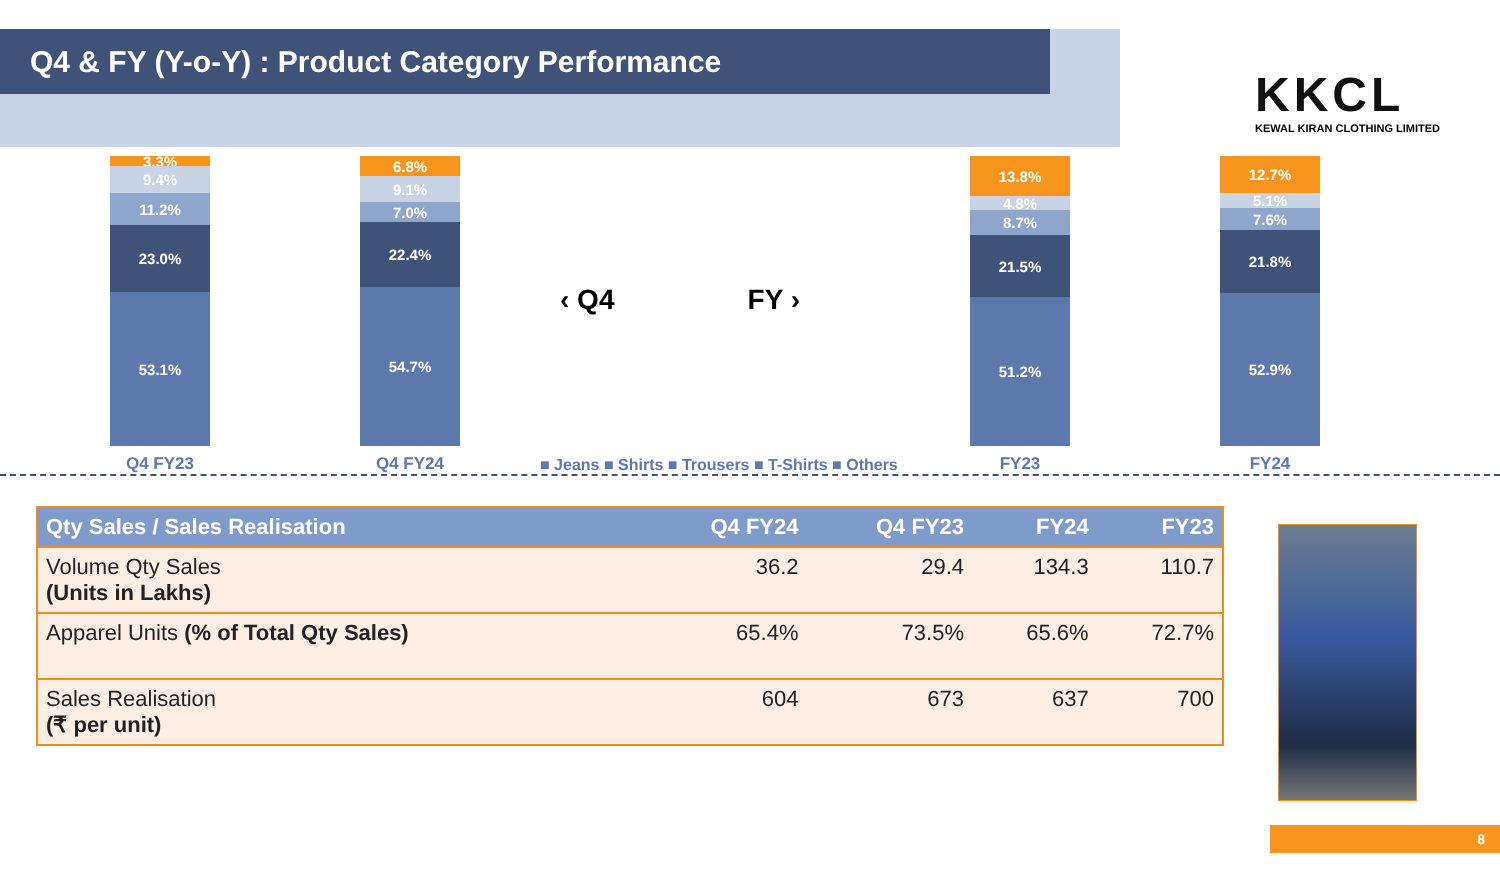Q4 & FY (Y-o-Y) : Product Category Performance
KKCL
KEWAL KIRAN CLOTHING LIMITED
3.3%
9.4%
11.2%
23.0%
53.1%
Q4 FY23
6.8%
9.1%
7.0%
22.4%
54.7%
Q4 FY24
‹ Q4 FY ›
■ Jeans ■ Shirts ■ Trousers ■ T-Shirts ■ Others
13.8%
4.8%
8.7%
21.5%
51.2%
FY23
12.7%
5.1%
7.6%
21.8%
52.9%
FY24
| Qty Sales / Sales Realisation | Q4 FY24 | Q4 FY23 | FY24 | FY23 |
| --- | --- | --- | --- | --- |
| Volume Qty Sales (Units in Lakhs) | 36.2 | 29.4 | 134.3 | 110.7 |
| Apparel Units (% of Total Qty Sales) | 65.4% | 73.5% | 65.6% | 72.7% |
| Sales Realisation (₹ per unit) | 604 | 673 | 637 | 700 |
8